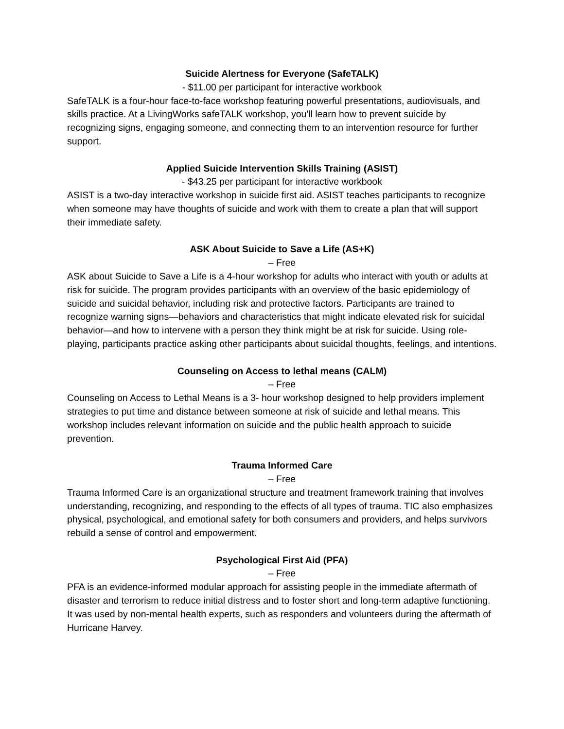Suicide Alertness for Everyone (SafeTALK)
- $11.00 per participant for interactive workbook
SafeTALK is a four-hour face-to-face workshop featuring powerful presentations, audiovisuals, and skills practice. At a LivingWorks safeTALK workshop, you'll learn how to prevent suicide by recognizing signs, engaging someone, and connecting them to an intervention resource for further support.
Applied Suicide Intervention Skills Training (ASIST)
- $43.25 per participant for interactive workbook
ASIST is a two-day interactive workshop in suicide first aid. ASIST teaches participants to recognize when someone may have thoughts of suicide and work with them to create a plan that will support their immediate safety.
ASK About Suicide to Save a Life (AS+K)
– Free
ASK about Suicide to Save a Life is a 4-hour workshop for adults who interact with youth or adults at risk for suicide. The program provides participants with an overview of the basic epidemiology of suicide and suicidal behavior, including risk and protective factors. Participants are trained to recognize warning signs—behaviors and characteristics that might indicate elevated risk for suicidal behavior—and how to intervene with a person they think might be at risk for suicide. Using role-playing, participants practice asking other participants about suicidal thoughts, feelings, and intentions.
Counseling on Access to lethal means (CALM)
– Free
Counseling on Access to Lethal Means is a 3- hour workshop designed to help providers implement strategies to put time and distance between someone at risk of suicide and lethal means. This workshop includes relevant information on suicide and the public health approach to suicide prevention.
Trauma Informed Care
– Free
Trauma Informed Care is an organizational structure and treatment framework training that involves understanding, recognizing, and responding to the effects of all types of trauma. TIC also emphasizes physical, psychological, and emotional safety for both consumers and providers, and helps survivors rebuild a sense of control and empowerment.
Psychological First Aid (PFA)
– Free
PFA is an evidence-informed modular approach for assisting people in the immediate aftermath of disaster and terrorism to reduce initial distress and to foster short and long-term adaptive functioning. It was used by non-mental health experts, such as responders and volunteers during the aftermath of Hurricane Harvey.